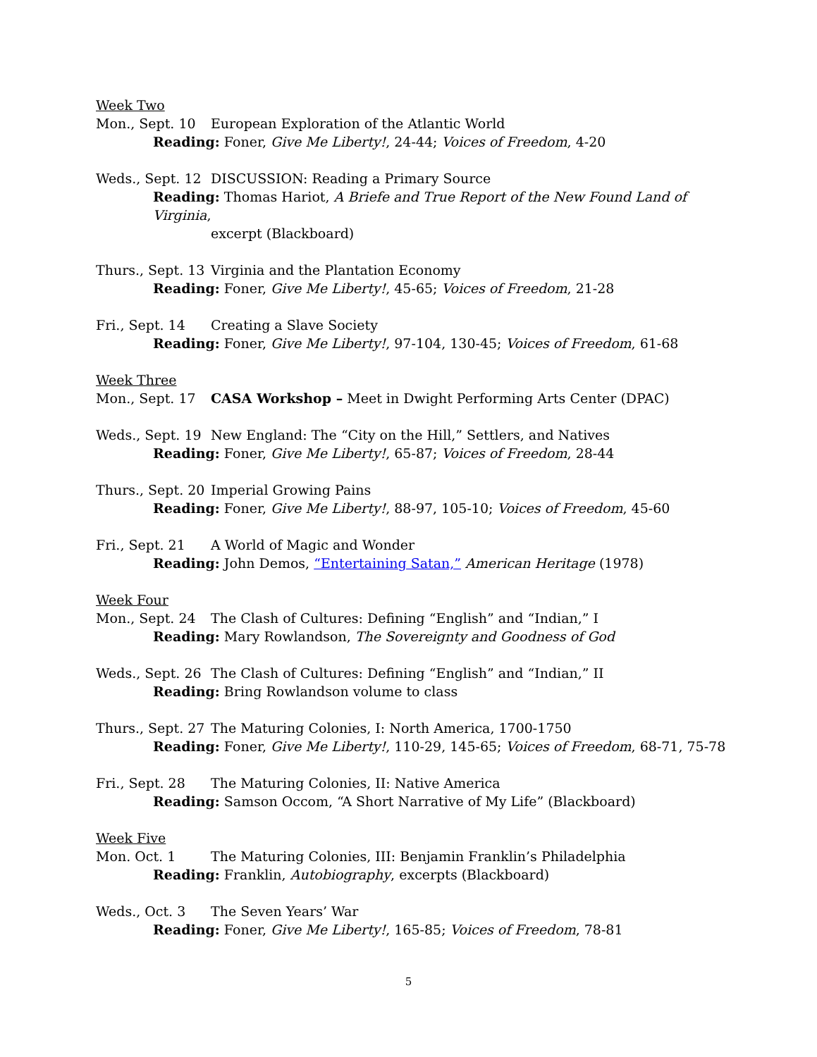Week Two
Mon., Sept. 10 European Exploration of the Atlantic World
Reading: Foner, Give Me Liberty!, 24-44; Voices of Freedom, 4-20
Weds., Sept. 12 DISCUSSION: Reading a Primary Source
Reading: Thomas Hariot, A Briefe and True Report of the New Found Land of Virginia,
excerpt (Blackboard)
Thurs., Sept. 13 Virginia and the Plantation Economy
Reading: Foner, Give Me Liberty!, 45-65; Voices of Freedom, 21-28
Fri., Sept. 14 Creating a Slave Society
Reading: Foner, Give Me Liberty!, 97-104, 130-45; Voices of Freedom, 61-68
Week Three
Mon., Sept. 17 CASA Workshop – Meet in Dwight Performing Arts Center (DPAC)
Weds., Sept. 19 New England: The “City on the Hill,” Settlers, and Natives
Reading: Foner, Give Me Liberty!, 65-87; Voices of Freedom, 28-44
Thurs., Sept. 20 Imperial Growing Pains
Reading: Foner, Give Me Liberty!, 88-97, 105-10; Voices of Freedom, 45-60
Fri., Sept. 21 A World of Magic and Wonder
Reading: John Demos, “Entertaining Satan,” American Heritage (1978)
Week Four
Mon., Sept. 24 The Clash of Cultures: Defining “English” and “Indian,” I
Reading: Mary Rowlandson, The Sovereignty and Goodness of God
Weds., Sept. 26 The Clash of Cultures: Defining “English” and “Indian,” II
Reading: Bring Rowlandson volume to class
Thurs., Sept. 27 The Maturing Colonies, I: North America, 1700-1750
Reading: Foner, Give Me Liberty!, 110-29, 145-65; Voices of Freedom, 68-71, 75-78
Fri., Sept. 28 The Maturing Colonies, II: Native America
Reading: Samson Occom, “A Short Narrative of My Life” (Blackboard)
Week Five
Mon. Oct. 1 The Maturing Colonies, III: Benjamin Franklin’s Philadelphia
Reading: Franklin, Autobiography, excerpts (Blackboard)
Weds., Oct. 3 The Seven Years’ War
Reading: Foner, Give Me Liberty!, 165-85; Voices of Freedom, 78-81
5